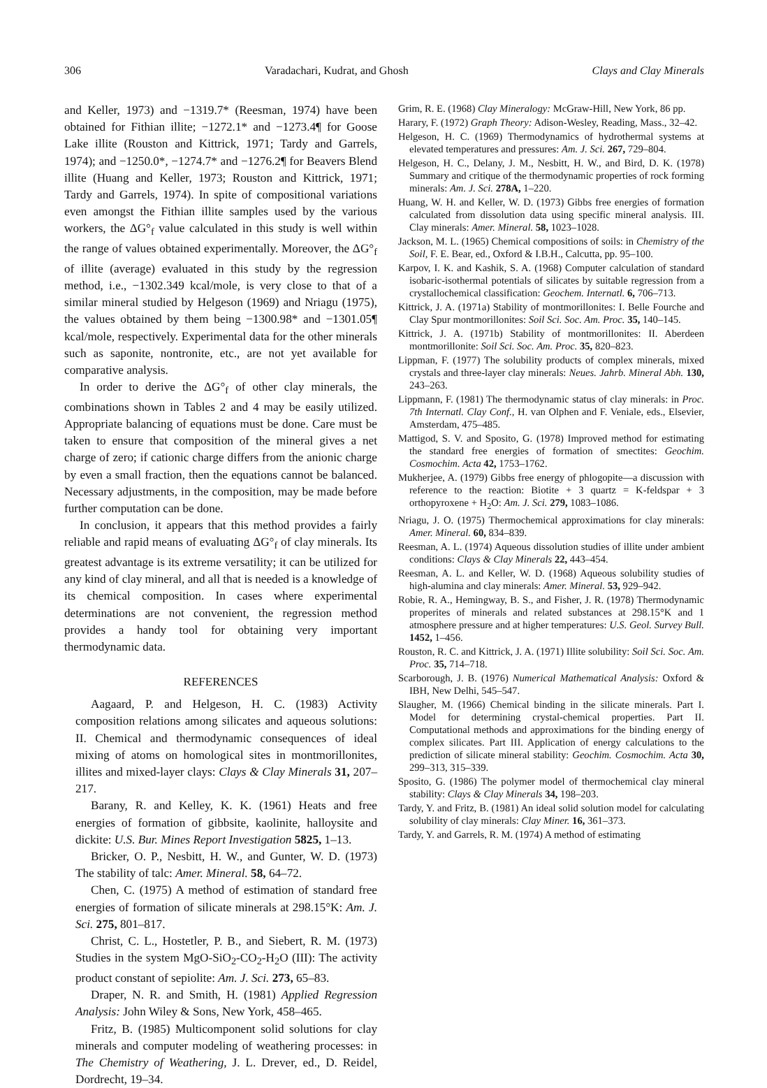306 Varadachari, Kudrat, and Ghosh Clays and Clay Minerals
and Keller, 1973) and −1319.7* (Reesman, 1974) have been obtained for Fithian illite; −1272.1* and −1273.4¶ for Goose Lake illite (Rouston and Kittrick, 1971; Tardy and Garrels, 1974); and −1250.0*, −1274.7* and −1276.2¶ for Beavers Blend illite (Huang and Keller, 1973; Rouston and Kittrick, 1971; Tardy and Garrels, 1974). In spite of compositional variations even amongst the Fithian illite samples used by the various workers, the ΔG°<sub>f</sub> value calculated in this study is well within the range of values obtained experimentally. Moreover, the ΔG°<sub>f</sub> of illite (average) evaluated in this study by the regression method, i.e., −1302.349 kcal/mole, is very close to that of a similar mineral studied by Helgeson (1969) and Nriagu (1975), the values obtained by them being −1300.98* and −1301.05¶ kcal/mole, respectively. Experimental data for the other minerals such as saponite, nontronite, etc., are not yet available for comparative analysis.
In order to derive the ΔG°<sub>f</sub> of other clay minerals, the combinations shown in Tables 2 and 4 may be easily utilized. Appropriate balancing of equations must be done. Care must be taken to ensure that composition of the mineral gives a net charge of zero; if cationic charge differs from the anionic charge by even a small fraction, then the equations cannot be balanced. Necessary adjustments, in the composition, may be made before further computation can be done.
In conclusion, it appears that this method provides a fairly reliable and rapid means of evaluating ΔG°<sub>f</sub> of clay minerals. Its greatest advantage is its extreme versatility; it can be utilized for any kind of clay mineral, and all that is needed is a knowledge of its chemical composition. In cases where experimental determinations are not convenient, the regression method provides a handy tool for obtaining very important thermodynamic data.
REFERENCES
Aagaard, P. and Helgeson, H. C. (1983) Activity composition relations among silicates and aqueous solutions: II. Chemical and thermodynamic consequences of ideal mixing of atoms on homological sites in montmorillonites, illites and mixed-layer clays: Clays & Clay Minerals 31, 207–217.
Barany, R. and Kelley, K. K. (1961) Heats and free energies of formation of gibbsite, kaolinite, halloysite and dickite: U.S. Bur. Mines Report Investigation 5825, 1–13.
Bricker, O. P., Nesbitt, H. W., and Gunter, W. D. (1973) The stability of talc: Amer. Mineral. 58, 64–72.
Chen, C. (1975) A method of estimation of standard free energies of formation of silicate minerals at 298.15°K: Am. J. Sci. 275, 801–817.
Christ, C. L., Hostetler, P. B., and Siebert, R. M. (1973) Studies in the system MgO-SiO<sub>2</sub>-CO<sub>2</sub>-H<sub>2</sub>O (III): The activity product constant of sepiolite: Am. J. Sci. 273, 65–83.
Draper, N. R. and Smith, H. (1981) Applied Regression Analysis: John Wiley & Sons, New York, 458–465.
Fritz, B. (1985) Multicomponent solid solutions for clay minerals and computer modeling of weathering processes: in The Chemistry of Weathering, J. L. Drever, ed., D. Reidel, Dordrecht, 19–34.
Grim, R. E. (1968) Clay Mineralogy: McGraw-Hill, New York, 86 pp.
Harary, F. (1972) Graph Theory: Adison-Wesley, Reading, Mass., 32–42.
Helgeson, H. C. (1969) Thermodynamics of hydrothermal systems at elevated temperatures and pressures: Am. J. Sci. 267, 729–804.
Helgeson, H. C., Delany, J. M., Nesbitt, H. W., and Bird, D. K. (1978) Summary and critique of the thermodynamic properties of rock forming minerals: Am. J. Sci. 278A, 1–220.
Huang, W. H. and Keller, W. D. (1973) Gibbs free energies of formation calculated from dissolution data using specific mineral analysis. III. Clay minerals: Amer. Mineral. 58, 1023–1028.
Jackson, M. L. (1965) Chemical compositions of soils: in Chemistry of the Soil, F. E. Bear, ed., Oxford & I.B.H., Calcutta, pp. 95–100.
Karpov, I. K. and Kashik, S. A. (1968) Computer calculation of standard isobaric-isothermal potentials of silicates by suitable regression from a crystallochemical classification: Geochem. Internatl. 6, 706–713.
Kittrick, J. A. (1971a) Stability of montmorillonites: I. Belle Fourche and Clay Spur montmorillonites: Soil Sci. Soc. Am. Proc. 35, 140–145.
Kittrick, J. A. (1971b) Stability of montmorillonites: II. Aberdeen montmorillonite: Soil Sci. Soc. Am. Proc. 35, 820–823.
Lippman, F. (1977) The solubility products of complex minerals, mixed crystals and three-layer clay minerals: Neues. Jahrb. Mineral Abh. 130, 243–263.
Lippmann, F. (1981) The thermodynamic status of clay minerals: in Proc. 7th Internatl. Clay Conf., H. van Olphen and F. Veniale, eds., Elsevier, Amsterdam, 475–485.
Mattigod, S. V. and Sposito, G. (1978) Improved method for estimating the standard free energies of formation of smectites: Geochim. Cosmochim. Acta 42, 1753–1762.
Mukherjee, A. (1979) Gibbs free energy of phlogopite—a discussion with reference to the reaction: Biotite + 3 quartz = K-feldspar + 3 orthopyroxene + H<sub>2</sub>O: Am. J. Sci. 279, 1083–1086.
Nriagu, J. O. (1975) Thermochemical approximations for clay minerals: Amer. Mineral. 60, 834–839.
Reesman, A. L. (1974) Aqueous dissolution studies of illite under ambient conditions: Clays & Clay Minerals 22, 443–454.
Reesman, A. L. and Keller, W. D. (1968) Aqueous solubility studies of high-alumina and clay minerals: Amer. Mineral. 53, 929–942.
Robie, R. A., Hemingway, B. S., and Fisher, J. R. (1978) Thermodynamic properites of minerals and related substances at 298.15°K and 1 atmosphere pressure and at higher temperatures: U.S. Geol. Survey Bull. 1452, 1–456.
Rouston, R. C. and Kittrick, J. A. (1971) Illite solubility: Soil Sci. Soc. Am. Proc. 35, 714–718.
Scarborough, J. B. (1976) Numerical Mathematical Analysis: Oxford & IBH, New Delhi, 545–547.
Slaugher, M. (1966) Chemical binding in the silicate minerals. Part I. Model for determining crystal-chemical properties. Part II. Computational methods and approximations for the binding energy of complex silicates. Part III. Application of energy calculations to the prediction of silicate mineral stability: Geochim. Cosmochim. Acta 30, 299–313, 315–339.
Sposito, G. (1986) The polymer model of thermochemical clay mineral stability: Clays & Clay Minerals 34, 198–203.
Tardy, Y. and Fritz, B. (1981) An ideal solid solution model for calculating solubility of clay minerals: Clay Miner. 16, 361–373.
Tardy, Y. and Garrels, R. M. (1974) A method of estimating